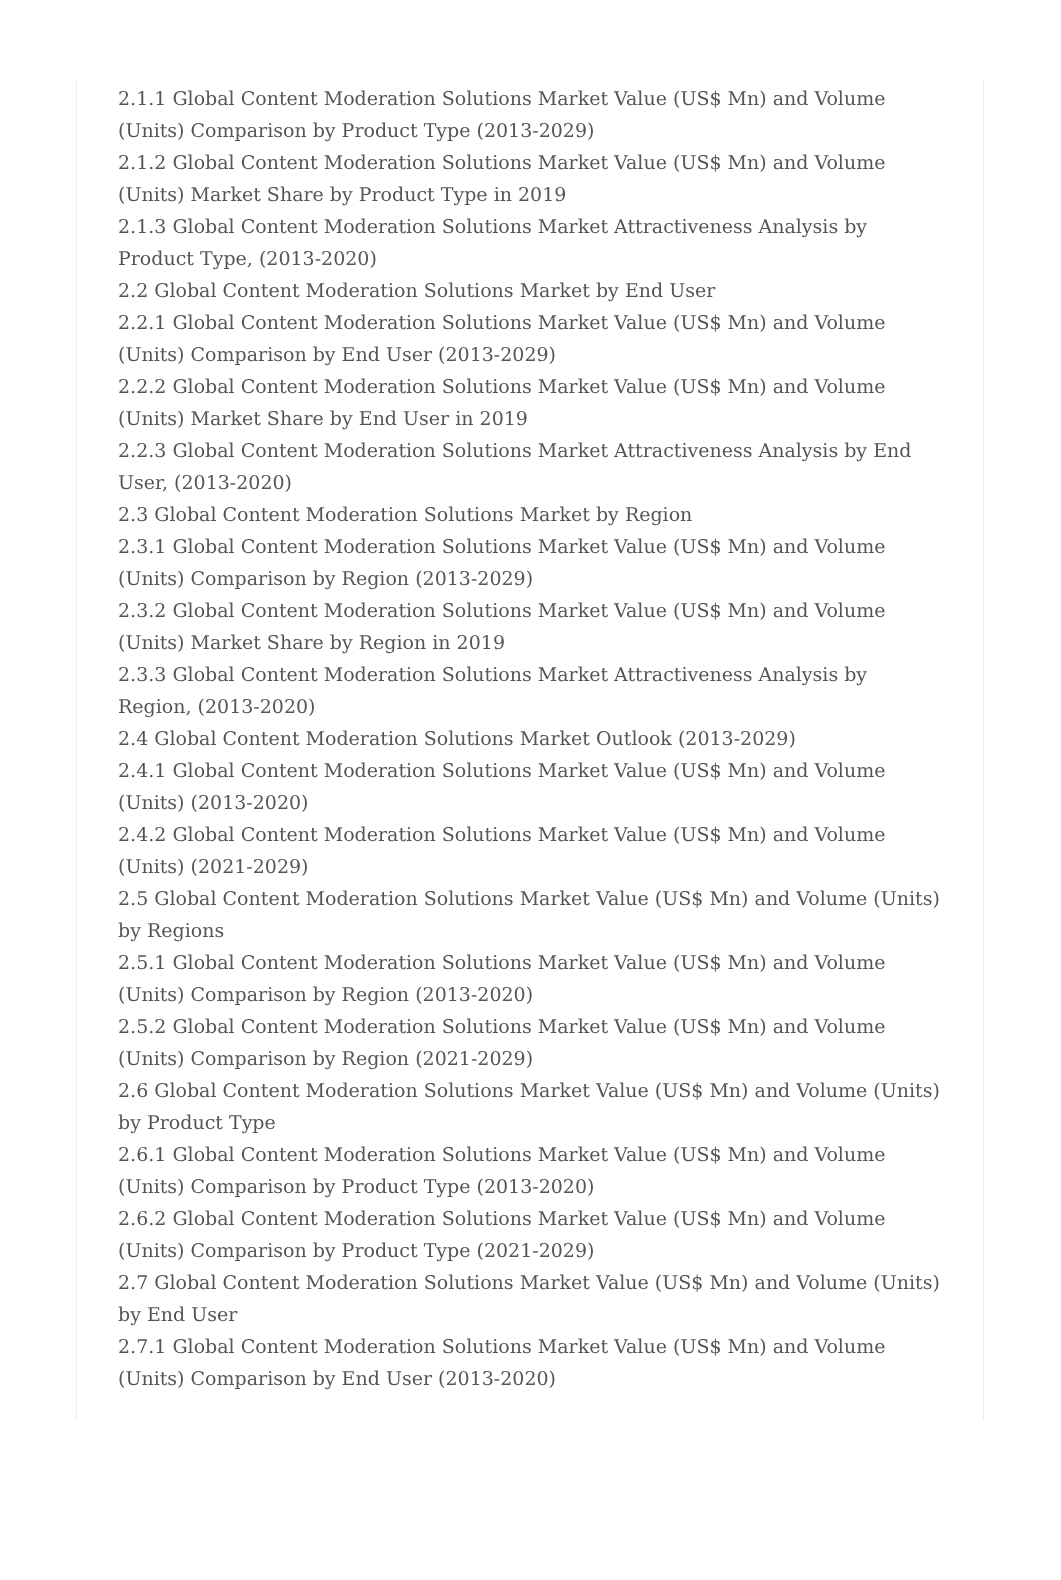2.1.1 Global Content Moderation Solutions Market Value (US$ Mn) and Volume (Units) Comparison by Product Type (2013-2029)
2.1.2 Global Content Moderation Solutions Market Value (US$ Mn) and Volume (Units) Market Share by Product Type in 2019
2.1.3 Global Content Moderation Solutions Market Attractiveness Analysis by Product Type, (2013-2020)
2.2 Global Content Moderation Solutions Market by End User
2.2.1 Global Content Moderation Solutions Market Value (US$ Mn) and Volume (Units) Comparison by End User (2013-2029)
2.2.2 Global Content Moderation Solutions Market Value (US$ Mn) and Volume (Units) Market Share by End User in 2019
2.2.3 Global Content Moderation Solutions Market Attractiveness Analysis by End User, (2013-2020)
2.3 Global Content Moderation Solutions Market by Region
2.3.1 Global Content Moderation Solutions Market Value (US$ Mn) and Volume (Units) Comparison by Region (2013-2029)
2.3.2 Global Content Moderation Solutions Market Value (US$ Mn) and Volume (Units) Market Share by Region in 2019
2.3.3 Global Content Moderation Solutions Market Attractiveness Analysis by Region, (2013-2020)
2.4 Global Content Moderation Solutions Market Outlook (2013-2029)
2.4.1 Global Content Moderation Solutions Market Value (US$ Mn) and Volume (Units) (2013-2020)
2.4.2 Global Content Moderation Solutions Market Value (US$ Mn) and Volume (Units) (2021-2029)
2.5 Global Content Moderation Solutions Market Value (US$ Mn) and Volume (Units) by Regions
2.5.1 Global Content Moderation Solutions Market Value (US$ Mn) and Volume (Units) Comparison by Region (2013-2020)
2.5.2 Global Content Moderation Solutions Market Value (US$ Mn) and Volume (Units) Comparison by Region (2021-2029)
2.6 Global Content Moderation Solutions Market Value (US$ Mn) and Volume (Units) by Product Type
2.6.1 Global Content Moderation Solutions Market Value (US$ Mn) and Volume (Units) Comparison by Product Type (2013-2020)
2.6.2 Global Content Moderation Solutions Market Value (US$ Mn) and Volume (Units) Comparison by Product Type (2021-2029)
2.7 Global Content Moderation Solutions Market Value (US$ Mn) and Volume (Units) by End User
2.7.1 Global Content Moderation Solutions Market Value (US$ Mn) and Volume (Units) Comparison by End User (2013-2020)